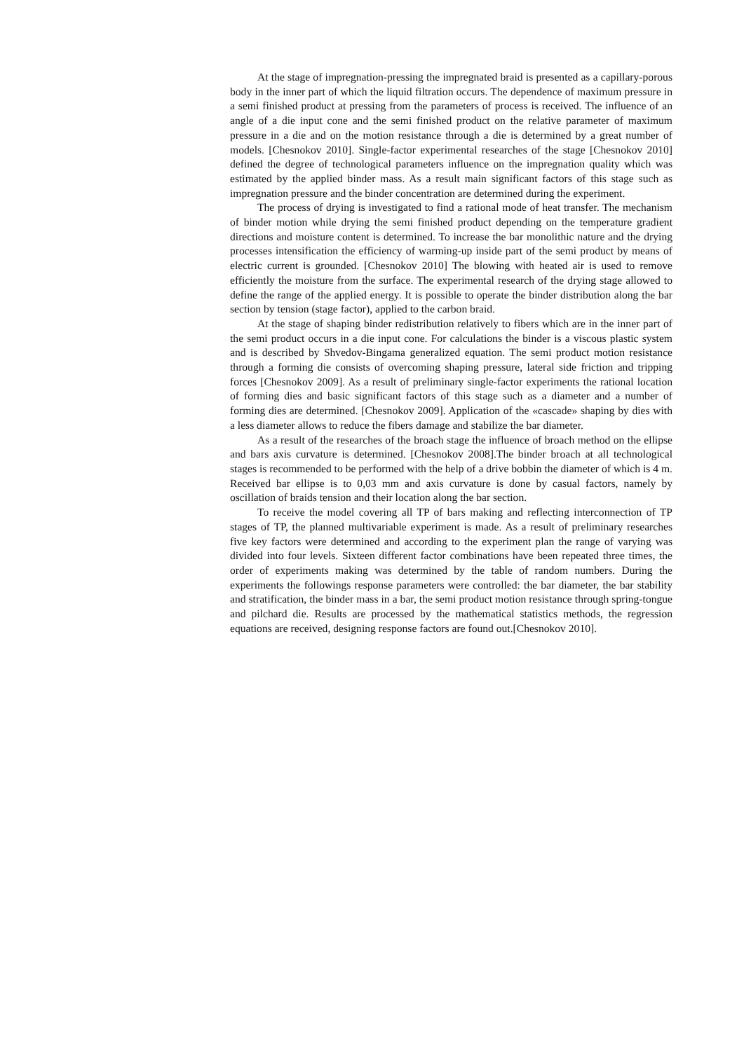At the stage of impregnation-pressing the impregnated braid is presented as a capillary-porous body in the inner part of which the liquid filtration occurs. The dependence of maximum pressure in a semi finished product at pressing from the parameters of process is received. The influence of an angle of a die input cone and the semi finished product on the relative parameter of maximum pressure in a die and on the motion resistance through a die is determined by a great number of models. [Chesnokov 2010]. Single-factor experimental researches of the stage [Chesnokov 2010] defined the degree of technological parameters influence on the impregnation quality which was estimated by the applied binder mass. As a result main significant factors of this stage such as impregnation pressure and the binder concentration are determined during the experiment.
The process of drying is investigated to find a rational mode of heat transfer. The mechanism of binder motion while drying the semi finished product depending on the temperature gradient directions and moisture content is determined. To increase the bar monolithic nature and the drying processes intensification the efficiency of warming-up inside part of the semi product by means of electric current is grounded. [Chesnokov 2010] The blowing with heated air is used to remove efficiently the moisture from the surface. The experimental research of the drying stage allowed to define the range of the applied energy. It is possible to operate the binder distribution along the bar section by tension (stage factor), applied to the carbon braid.
At the stage of shaping binder redistribution relatively to fibers which are in the inner part of the semi product occurs in a die input cone. For calculations the binder is a viscous plastic system and is described by Shvedov-Bingama generalized equation. The semi product motion resistance through a forming die consists of overcoming shaping pressure, lateral side friction and tripping forces [Chesnokov 2009]. As a result of preliminary single-factor experiments the rational location of forming dies and basic significant factors of this stage such as a diameter and a number of forming dies are determined. [Chesnokov 2009]. Application of the «cascade» shaping by dies with a less diameter allows to reduce the fibers damage and stabilize the bar diameter.
As a result of the researches of the broach stage the influence of broach method on the ellipse and bars axis curvature is determined. [Chesnokov 2008].The binder broach at all technological stages is recommended to be performed with the help of a drive bobbin the diameter of which is 4 m. Received bar ellipse is to 0,03 mm and axis curvature is done by casual factors, namely by oscillation of braids tension and their location along the bar section.
To receive the model covering all TP of bars making and reflecting interconnection of TP stages of TP, the planned multivariable experiment is made. As a result of preliminary researches five key factors were determined and according to the experiment plan the range of varying was divided into four levels. Sixteen different factor combinations have been repeated three times, the order of experiments making was determined by the table of random numbers. During the experiments the followings response parameters were controlled: the bar diameter, the bar stability and stratification, the binder mass in a bar, the semi product motion resistance through spring-tongue and pilchard die. Results are processed by the mathematical statistics methods, the regression equations are received, designing response factors are found out.[Chesnokov 2010].